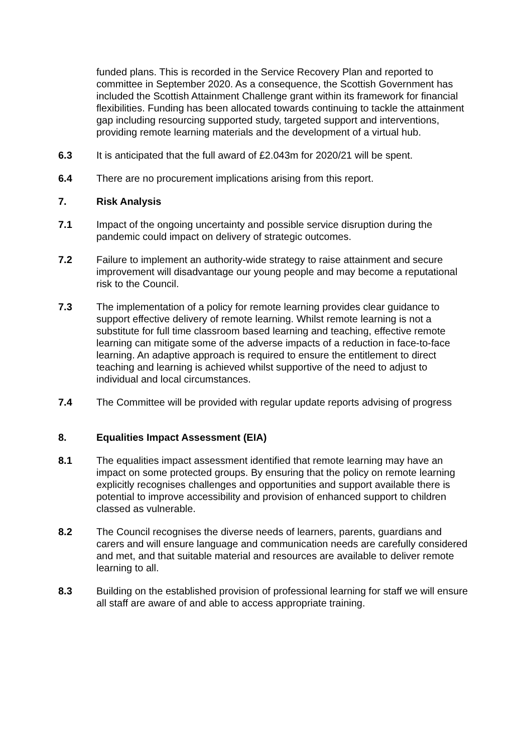funded plans. This is recorded in the Service Recovery Plan and reported to committee in September 2020. As a consequence, the Scottish Government has included the Scottish Attainment Challenge grant within its framework for financial flexibilities. Funding has been allocated towards continuing to tackle the attainment gap including resourcing supported study, targeted support and interventions, providing remote learning materials and the development of a virtual hub.
6.3 It is anticipated that the full award of £2.043m for 2020/21 will be spent.
6.4 There are no procurement implications arising from this report.
7. Risk Analysis
7.1 Impact of the ongoing uncertainty and possible service disruption during the pandemic could impact on delivery of strategic outcomes.
7.2 Failure to implement an authority-wide strategy to raise attainment and secure improvement will disadvantage our young people and may become a reputational risk to the Council.
7.3 The implementation of a policy for remote learning provides clear guidance to support effective delivery of remote learning. Whilst remote learning is not a substitute for full time classroom based learning and teaching, effective remote learning can mitigate some of the adverse impacts of a reduction in face-to-face learning. An adaptive approach is required to ensure the entitlement to direct teaching and learning is achieved whilst supportive of the need to adjust to individual and local circumstances.
7.4 The Committee will be provided with regular update reports advising of progress
8. Equalities Impact Assessment (EIA)
8.1 The equalities impact assessment identified that remote learning may have an impact on some protected groups. By ensuring that the policy on remote learning explicitly recognises challenges and opportunities and support available there is potential to improve accessibility and provision of enhanced support to children classed as vulnerable.
8.2 The Council recognises the diverse needs of learners, parents, guardians and carers and will ensure language and communication needs are carefully considered and met, and that suitable material and resources are available to deliver remote learning to all.
8.3 Building on the established provision of professional learning for staff we will ensure all staff are aware of and able to access appropriate training.